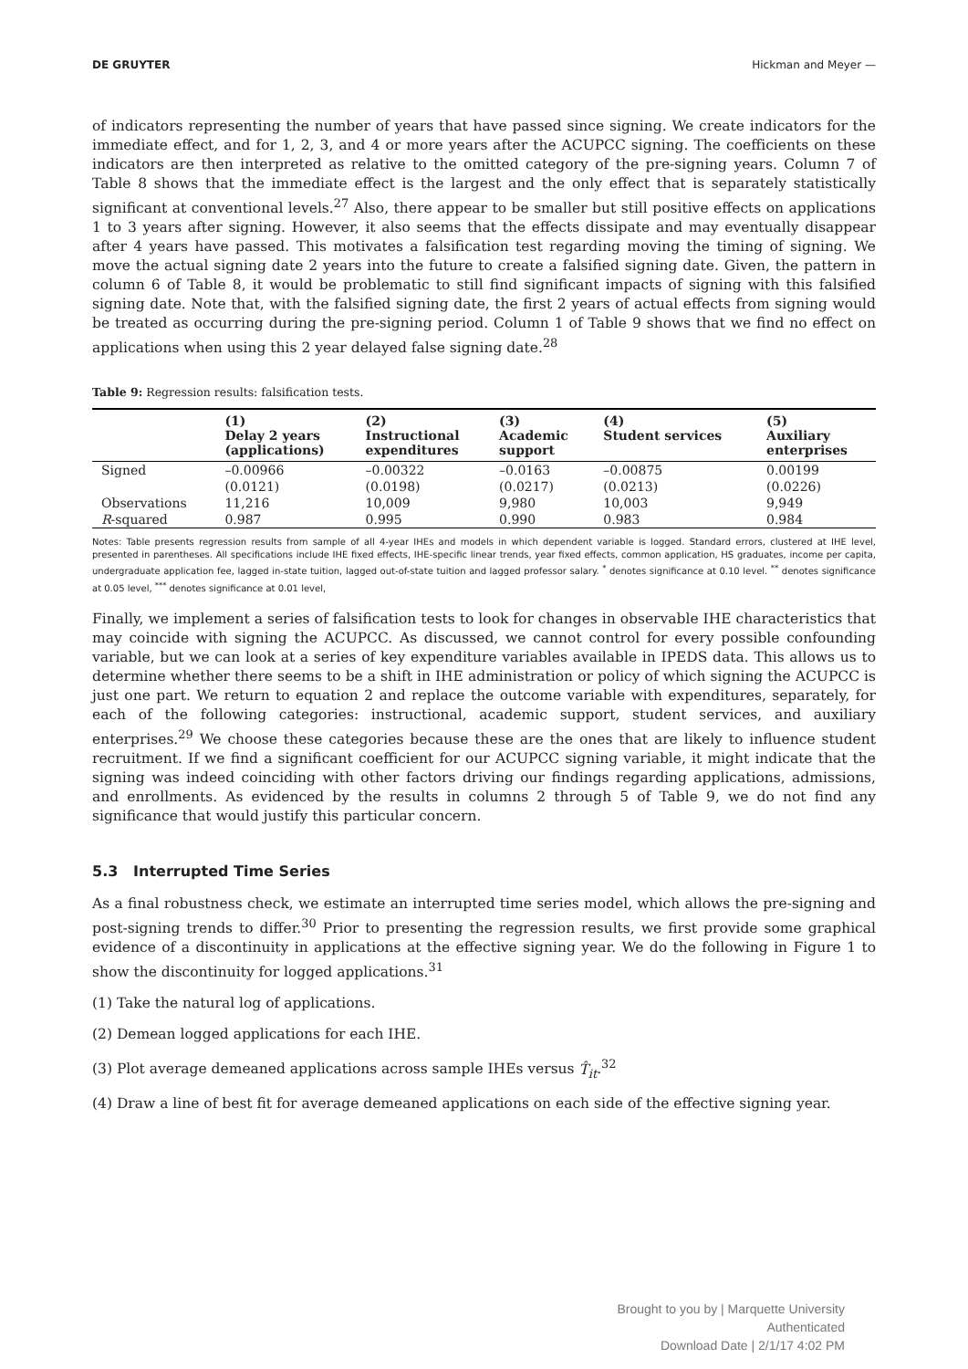DE GRUYTER Hickman and Meyer —
of indicators representing the number of years that have passed since signing. We create indicators for the immediate effect, and for 1, 2, 3, and 4 or more years after the ACUPCC signing. The coefficients on these indicators are then interpreted as relative to the omitted category of the pre-signing years. Column 7 of Table 8 shows that the immediate effect is the largest and the only effect that is separately statistically significant at conventional levels.<sup>27</sup> Also, there appear to be smaller but still positive effects on applications 1 to 3 years after signing. However, it also seems that the effects dissipate and may eventually disappear after 4 years have passed. This motivates a falsification test regarding moving the timing of signing. We move the actual signing date 2 years into the future to create a falsified signing date. Given, the pattern in column 6 of Table 8, it would be problematic to still find significant impacts of signing with this falsified signing date. Note that, with the falsified signing date, the first 2 years of actual effects from signing would be treated as occurring during the pre-signing period. Column 1 of Table 9 shows that we find no effect on applications when using this 2 year delayed false signing date.<sup>28</sup>
Table 9: Regression results: falsification tests.
| | (1) Delay 2 years (applications) | (2) Instructional expenditures | (3) Academic support | (4) Student services | (5) Auxiliary enterprises |
| --- | --- | --- | --- | --- | --- |
| Signed | –0.00966 | –0.00322 | –0.0163 | –0.00875 | 0.00199 |
| | (0.0121) | (0.0198) | (0.0217) | (0.0213) | (0.0226) |
| Observations | 11,216 | 10,009 | 9,980 | 10,003 | 9,949 |
| R -squared | 0.987 | 0.995 | 0.990 | 0.983 | 0.984 |
Notes: Table presents regression results from sample of all 4-year IHEs and models in which dependent variable is logged. Standard errors, clustered at IHE level, presented in parentheses. All specifications include IHE fixed effects, IHE-specific linear trends, year fixed effects, common application, HS graduates, income per capita, undergraduate application fee, lagged in-state tuition, lagged out-of-state tuition and lagged professor salary. <sup>*</sup> denotes significance at 0.10 level. <sup>**</sup> denotes significance at 0.05 level, <sup>***</sup> denotes significance at 0.01 level,
Finally, we implement a series of falsification tests to look for changes in observable IHE characteristics that may coincide with signing the ACUPCC. As discussed, we cannot control for every possible confounding variable, but we can look at a series of key expenditure variables available in IPEDS data. This allows us to determine whether there seems to be a shift in IHE administration or policy of which signing the ACUPCC is just one part. We return to equation 2 and replace the outcome variable with expenditures, separately, for each of the following categories: instructional, academic support, student services, and auxiliary enterprises.<sup>29</sup> We choose these categories because these are the ones that are likely to influence student recruitment. If we find a significant coefficient for our ACUPCC signing variable, it might indicate that the signing was indeed coinciding with other factors driving our findings regarding applications, admissions, and enrollments. As evidenced by the results in columns 2 through 5 of Table 9, we do not find any significance that would justify this particular concern.
5.3 Interrupted Time Series
As a final robustness check, we estimate an interrupted time series model, which allows the pre-signing and post-signing trends to differ.<sup>30</sup> Prior to presenting the regression results, we first provide some graphical evidence of a discontinuity in applications at the effective signing year. We do the following in Figure 1 to show the discontinuity for logged applications.<sup>31</sup>
(1) Take the natural log of applications.
(2) Demean logged applications for each IHE.
(3) Plot average demeaned applications across sample IHEs versus T̂<sub>it</sub>.<sup>32</sup>
(4) Draw a line of best fit for average demeaned applications on each side of the effective signing year.
Brought to you by | Marquette University
Authenticated
Download Date | 2/1/17 4:02 PM